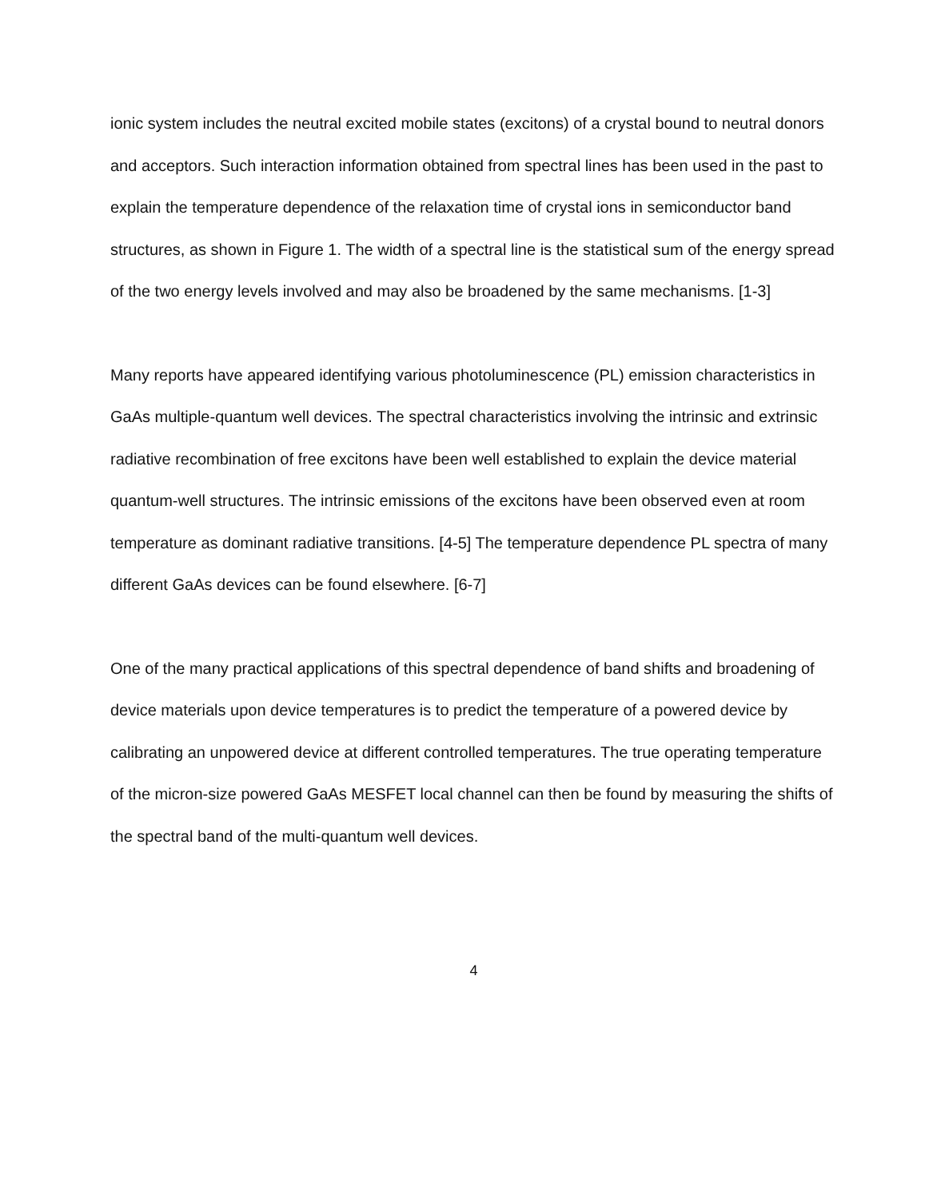ionic system includes the neutral excited mobile states (excitons) of a crystal bound to neutral donors and acceptors. Such interaction information obtained from spectral lines has been used in the past to explain the temperature dependence of the relaxation time of crystal ions in semiconductor band structures, as shown in Figure 1. The width of a spectral line is the statistical sum of the energy spread of the two energy levels involved and may also be broadened by the same mechanisms. [1-3]
Many reports have appeared identifying various photoluminescence (PL) emission characteristics in GaAs multiple-quantum well devices. The spectral characteristics involving the intrinsic and extrinsic radiative recombination of free excitons have been well established to explain the device material quantum-well structures. The intrinsic emissions of the excitons have been observed even at room temperature as dominant radiative transitions. [4-5] The temperature dependence PL spectra of many different GaAs devices can be found elsewhere. [6-7]
One of the many practical applications of this spectral dependence of band shifts and broadening of device materials upon device temperatures is to predict the temperature of a powered device by calibrating an unpowered device at different controlled temperatures. The true operating temperature of the micron-size powered GaAs MESFET local channel can then be found by measuring the shifts of the spectral band of the multi-quantum well devices.
4